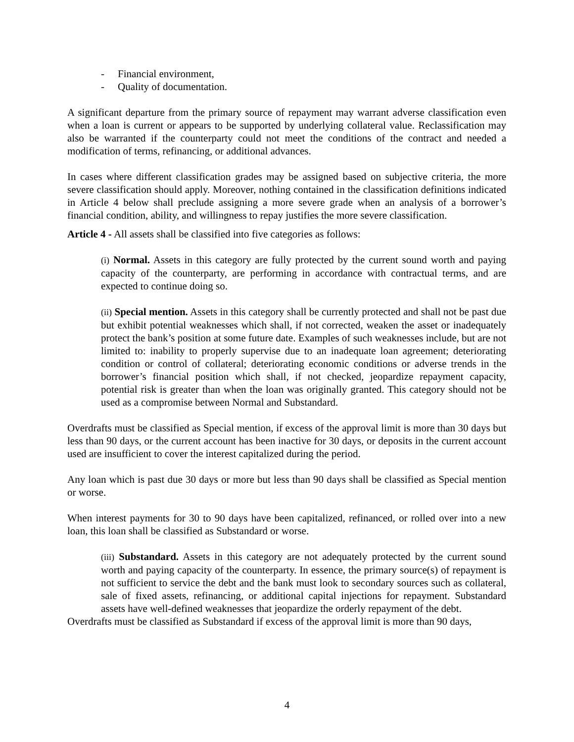- Financial environment,
- Quality of documentation.
A significant departure from the primary source of repayment may warrant adverse classification even when a loan is current or appears to be supported by underlying collateral value. Reclassification may also be warranted if the counterparty could not meet the conditions of the contract and needed a modification of terms, refinancing, or additional advances.
In cases where different classification grades may be assigned based on subjective criteria, the more severe classification should apply. Moreover, nothing contained in the classification definitions indicated in Article 4 below shall preclude assigning a more severe grade when an analysis of a borrower’s financial condition, ability, and willingness to repay justifies the more severe classification.
Article 4 - All assets shall be classified into five categories as follows:
(i) Normal. Assets in this category are fully protected by the current sound worth and paying capacity of the counterparty, are performing in accordance with contractual terms, and are expected to continue doing so.
(ii) Special mention. Assets in this category shall be currently protected and shall not be past due but exhibit potential weaknesses which shall, if not corrected, weaken the asset or inadequately protect the bank’s position at some future date. Examples of such weaknesses include, but are not limited to: inability to properly supervise due to an inadequate loan agreement; deteriorating condition or control of collateral; deteriorating economic conditions or adverse trends in the borrower’s financial position which shall, if not checked, jeopardize repayment capacity, potential risk is greater than when the loan was originally granted. This category should not be used as a compromise between Normal and Substandard.
Overdrafts must be classified as Special mention, if excess of the approval limit is more than 30 days but less than 90 days, or the current account has been inactive for 30 days, or deposits in the current account used are insufficient to cover the interest capitalized during the period.
Any loan which is past due 30 days or more but less than 90 days shall be classified as Special mention or worse.
When interest payments for 30 to 90 days have been capitalized, refinanced, or rolled over into a new loan, this loan shall be classified as Substandard or worse.
(iii) Substandard. Assets in this category are not adequately protected by the current sound worth and paying capacity of the counterparty. In essence, the primary source(s) of repayment is not sufficient to service the debt and the bank must look to secondary sources such as collateral, sale of fixed assets, refinancing, or additional capital injections for repayment. Substandard assets have well-defined weaknesses that jeopardize the orderly repayment of the debt.
Overdrafts must be classified as Substandard if excess of the approval limit is more than 90 days,
4